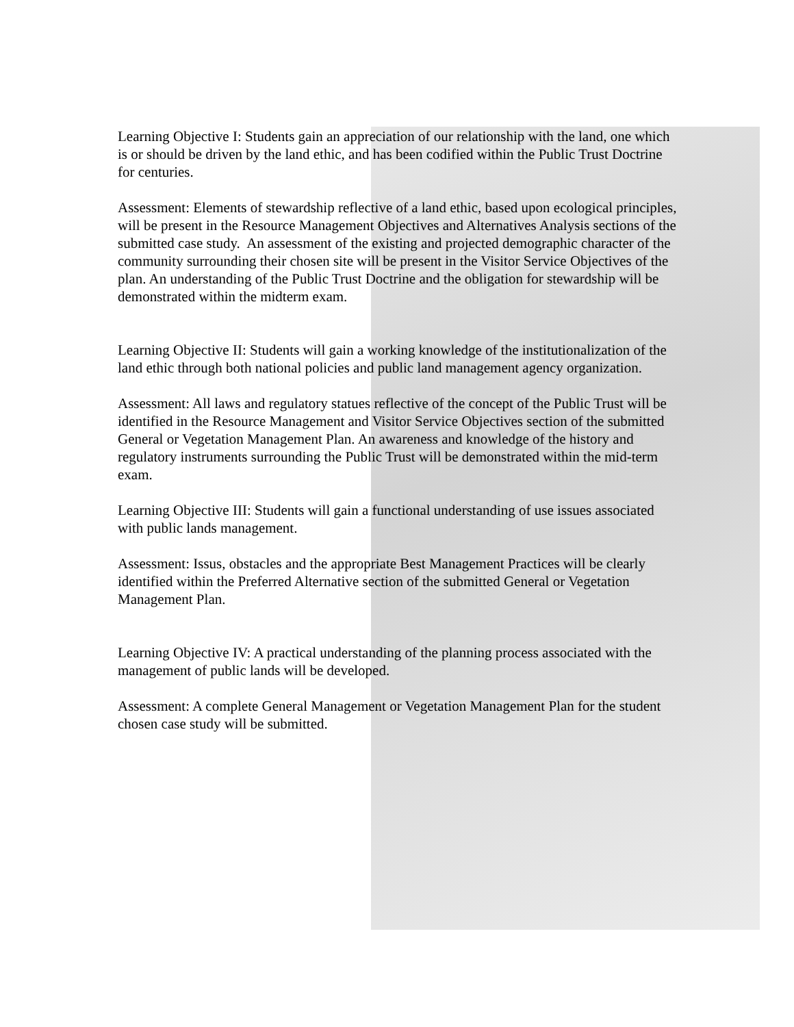Learning Objective I: Students gain an appreciation of our relationship with the land, one which is or should be driven by the land ethic, and has been codified within the Public Trust Doctrine for centuries.
Assessment: Elements of stewardship reflective of a land ethic, based upon ecological principles, will be present in the Resource Management Objectives and Alternatives Analysis sections of the submitted case study. An assessment of the existing and projected demographic character of the community surrounding their chosen site will be present in the Visitor Service Objectives of the plan. An understanding of the Public Trust Doctrine and the obligation for stewardship will be demonstrated within the midterm exam.
Learning Objective II: Students will gain a working knowledge of the institutionalization of the land ethic through both national policies and public land management agency organization.
Assessment: All laws and regulatory statues reflective of the concept of the Public Trust will be identified in the Resource Management and Visitor Service Objectives section of the submitted General or Vegetation Management Plan. An awareness and knowledge of the history and regulatory instruments surrounding the Public Trust will be demonstrated within the mid-term exam.
Learning Objective III: Students will gain a functional understanding of use issues associated with public lands management.
Assessment: Issus, obstacles and the appropriate Best Management Practices will be clearly identified within the Preferred Alternative section of the submitted General or Vegetation Management Plan.
Learning Objective IV: A practical understanding of the planning process associated with the management of public lands will be developed.
Assessment: A complete General Management or Vegetation Management Plan for the student chosen case study will be submitted.